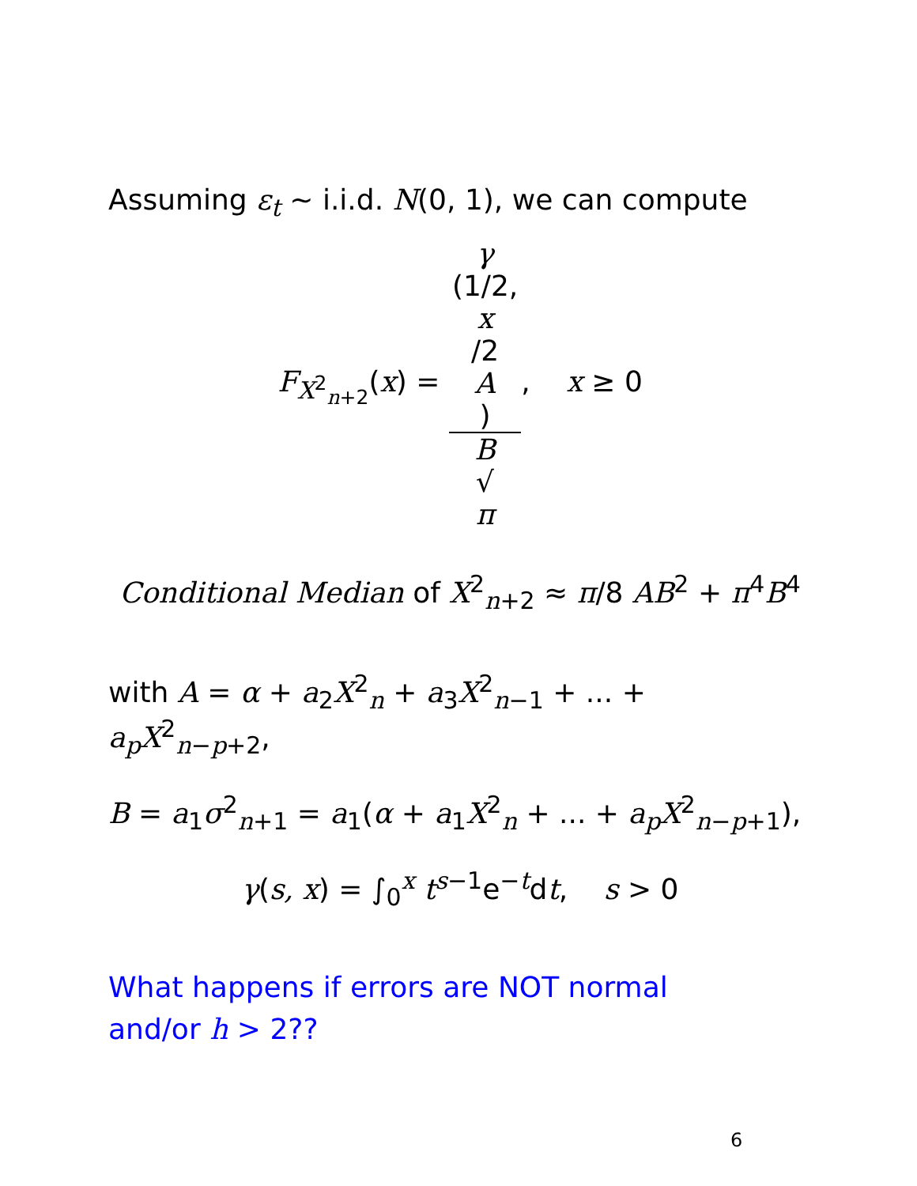Assuming ε<sub>t</sub> ∼ i.i.d. N(0, 1), we can compute
F<sub>X<sup>2</sup><sub>n+2</sub></sub>(x) = γ
(1/2,
x
/2
A) B
√
π, x ≥ 0
Conditional Median of X<sup>2</sup><sub>n+2</sub> ≈ π/8 AB<sup>2</sup> + π<sup>4</sup>B<sup>4</sup>
with A = α + a<sub>2</sub>X<sup>2</sup><sub>n</sub> + a<sub>3</sub>X<sup>2</sup><sub>n−1</sub> + ... + a<sub>p</sub>X<sup>2</sup><sub>n−p+2</sub>,
B = a<sub>1</sub>σ<sup>2</sup><sub>n+1</sub> = a<sub>1</sub>(α + a<sub>1</sub>X<sup>2</sup><sub>n</sub> + ... + a<sub>p</sub>X<sup>2</sup><sub>n−p+1</sub>),
γ(s, x) = ∫<sub>0</sub><sup>x</sup> t<sup>s−1</sup>e<sup>−t</sup>dt, s > 0
What happens if errors are NOT normal
and/or h > 2??
6